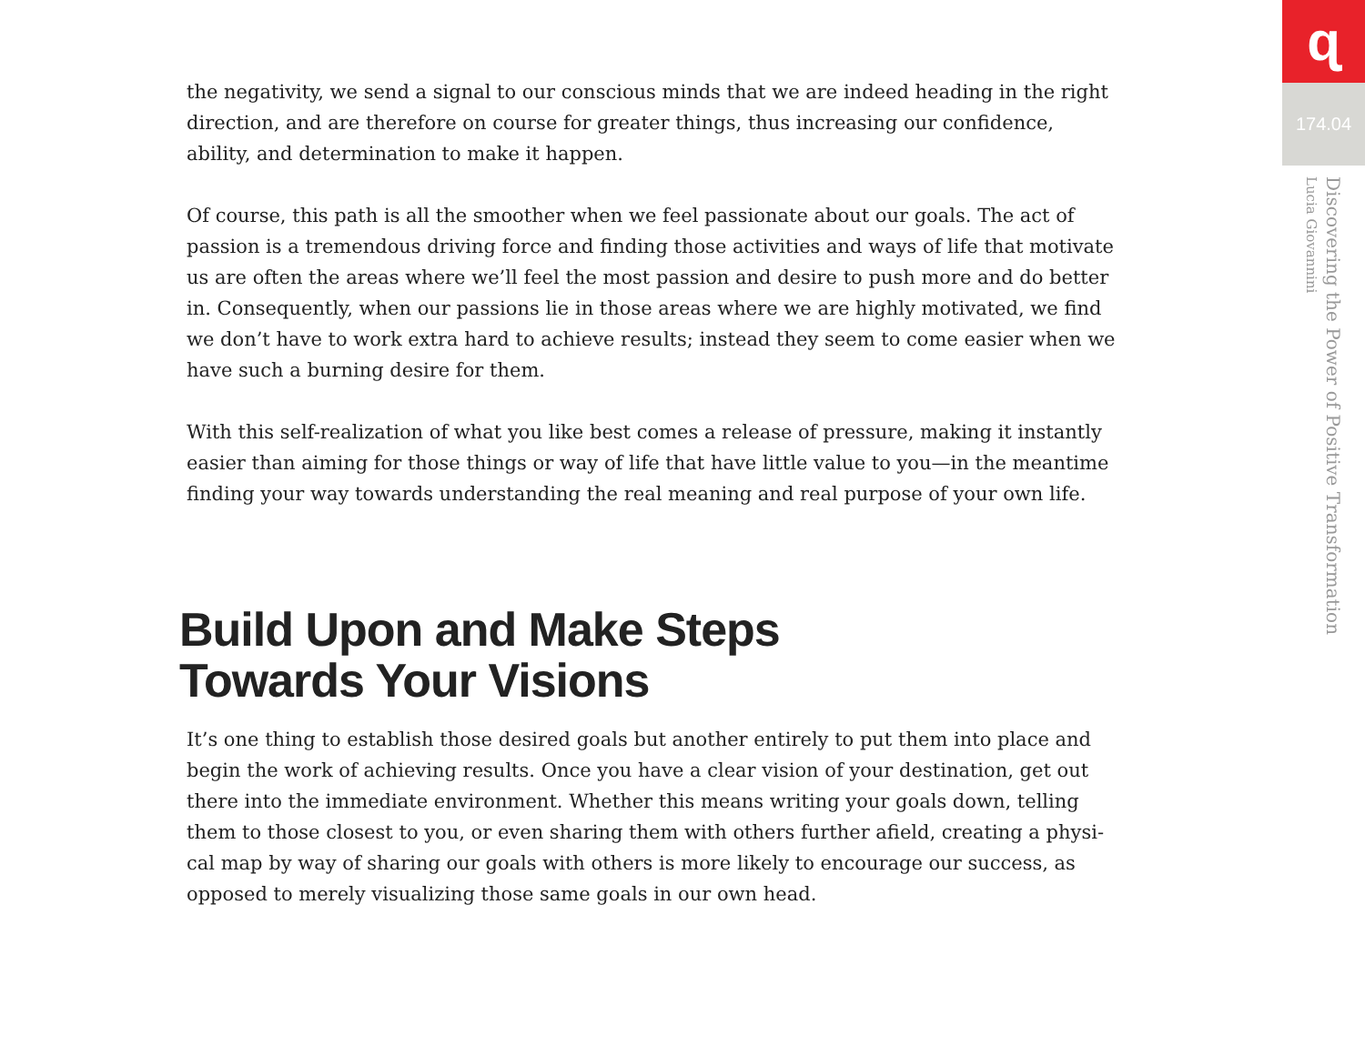the negativity, we send a signal to our conscious minds that we are indeed heading in the right direction, and are therefore on course for greater things, thus increasing our confidence, ability, and determination to make it happen.
Of course, this path is all the smoother when we feel passionate about our goals. The act of passion is a tremendous driving force and finding those activities and ways of life that motivate us are often the areas where we’ll feel the most passion and desire to push more and do better in. Consequently, when our passions lie in those areas where we are highly motivated, we find we don’t have to work extra hard to achieve results; instead they seem to come easier when we have such a burning desire for them.
With this self-realization of what you like best comes a release of pressure, making it instantly easier than aiming for those things or way of life that have little value to you—in the meantime finding your way towards understanding the real meaning and real purpose of your own life.
Build Upon and Make Steps
Towards Your Visions
It’s one thing to establish those desired goals but another entirely to put them into place and begin the work of achieving results. Once you have a clear vision of your destination, get out there into the immediate environment. Whether this means writing your goals down, telling them to those closest to you, or even sharing them with others further afield, creating a physi-cal map by way of sharing our goals with others is more likely to encourage our success, as opposed to merely visualizing those same goals in our own head.
ɋ
174.04
Discovering the Power of Positive Transformation
Lucia Giovannini